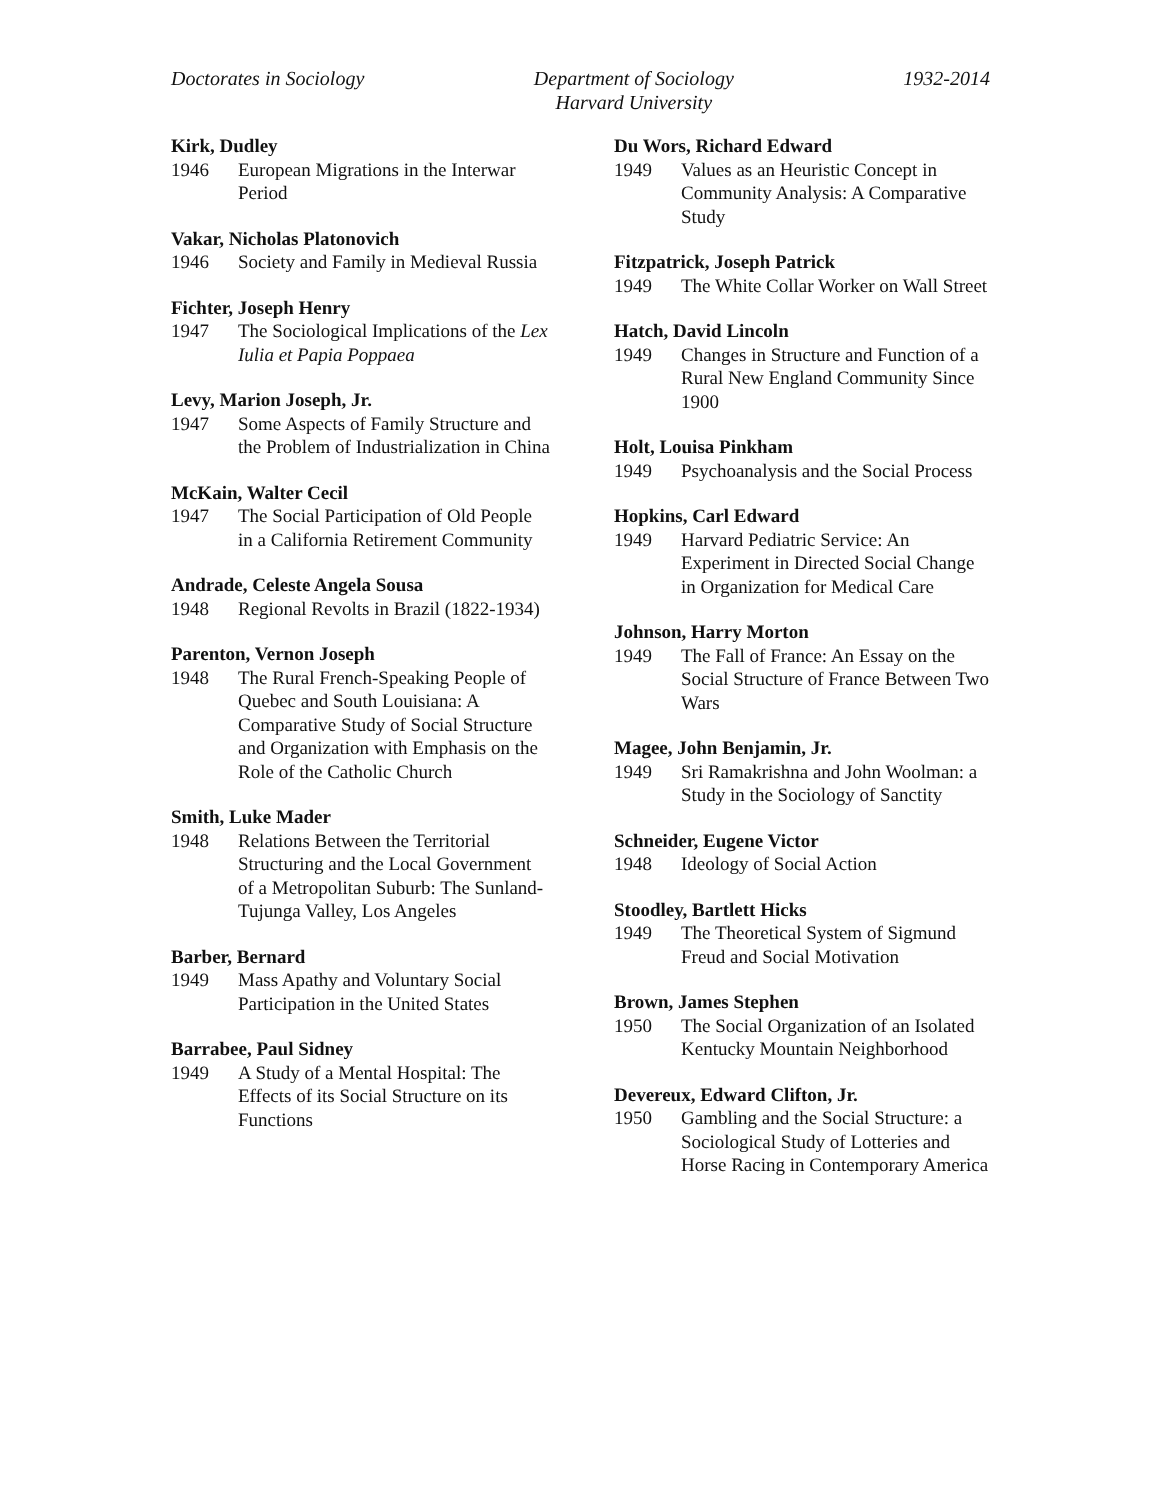Doctorates in Sociology Department of Sociology
Harvard University
1932-2014
Kirk, Dudley
1946 European Migrations in the Interwar Period
Vakar, Nicholas Platonovich
1946 Society and Family in Medieval Russia
Fichter, Joseph Henry
1947 The Sociological Implications of the Lex Iulia et Papia Poppaea
Levy, Marion Joseph, Jr.
1947 Some Aspects of Family Structure and the Problem of Industrialization in China
McKain, Walter Cecil
1947 The Social Participation of Old People in a California Retirement Community
Andrade, Celeste Angela Sousa
1948 Regional Revolts in Brazil (1822-1934)
Parenton, Vernon Joseph
1948 The Rural French-Speaking People of Quebec and South Louisiana: A Comparative Study of Social Structure and Organization with Emphasis on the Role of the Catholic Church
Smith, Luke Mader
1948 Relations Between the Territorial Structuring and the Local Government of a Metropolitan Suburb: The Sunland-Tujunga Valley, Los Angeles
Barber, Bernard
1949 Mass Apathy and Voluntary Social Participation in the United States
Barrabee, Paul Sidney
1949 A Study of a Mental Hospital: The Effects of its Social Structure on its Functions
Du Wors, Richard Edward
1949 Values as an Heuristic Concept in Community Analysis: A Comparative Study
Fitzpatrick, Joseph Patrick
1949 The White Collar Worker on Wall Street
Hatch, David Lincoln
1949 Changes in Structure and Function of a Rural New England Community Since 1900
Holt, Louisa Pinkham
1949 Psychoanalysis and the Social Process
Hopkins, Carl Edward
1949 Harvard Pediatric Service: An Experiment in Directed Social Change in Organization for Medical Care
Johnson, Harry Morton
1949 The Fall of France: An Essay on the Social Structure of France Between Two Wars
Magee, John Benjamin, Jr.
1949 Sri Ramakrishna and John Woolman: a Study in the Sociology of Sanctity
Schneider, Eugene Victor
1948 Ideology of Social Action
Stoodley, Bartlett Hicks
1949 The Theoretical System of Sigmund Freud and Social Motivation
Brown, James Stephen
1950 The Social Organization of an Isolated Kentucky Mountain Neighborhood
Devereux, Edward Clifton, Jr.
1950 Gambling and the Social Structure: a Sociological Study of Lotteries and Horse Racing in Contemporary America